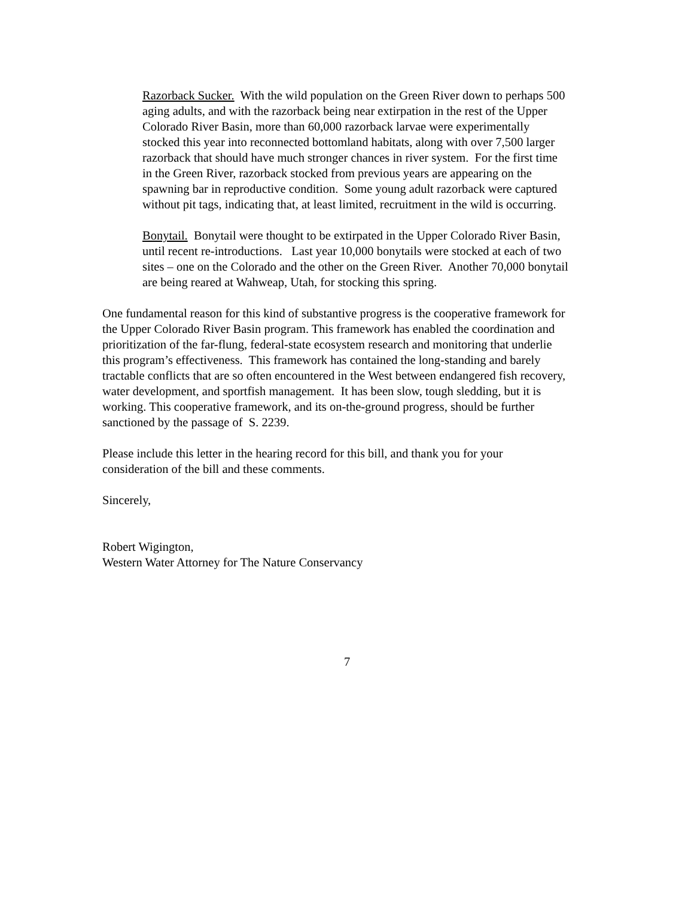Razorback Sucker. With the wild population on the Green River down to perhaps 500 aging adults, and with the razorback being near extirpation in the rest of the Upper Colorado River Basin, more than 60,000 razorback larvae were experimentally stocked this year into reconnected bottomland habitats, along with over 7,500 larger razorback that should have much stronger chances in river system. For the first time in the Green River, razorback stocked from previous years are appearing on the spawning bar in reproductive condition. Some young adult razorback were captured without pit tags, indicating that, at least limited, recruitment in the wild is occurring.
Bonytail. Bonytail were thought to be extirpated in the Upper Colorado River Basin, until recent re-introductions. Last year 10,000 bonytails were stocked at each of two sites – one on the Colorado and the other on the Green River. Another 70,000 bonytail are being reared at Wahweap, Utah, for stocking this spring.
One fundamental reason for this kind of substantive progress is the cooperative framework for the Upper Colorado River Basin program. This framework has enabled the coordination and prioritization of the far-flung, federal-state ecosystem research and monitoring that underlie this program’s effectiveness. This framework has contained the long-standing and barely tractable conflicts that are so often encountered in the West between endangered fish recovery, water development, and sportfish management. It has been slow, tough sledding, but it is working. This cooperative framework, and its on-the-ground progress, should be further sanctioned by the passage of S. 2239.
Please include this letter in the hearing record for this bill, and thank you for your consideration of the bill and these comments.
Sincerely,
Robert Wigington,
Western Water Attorney for The Nature Conservancy
7